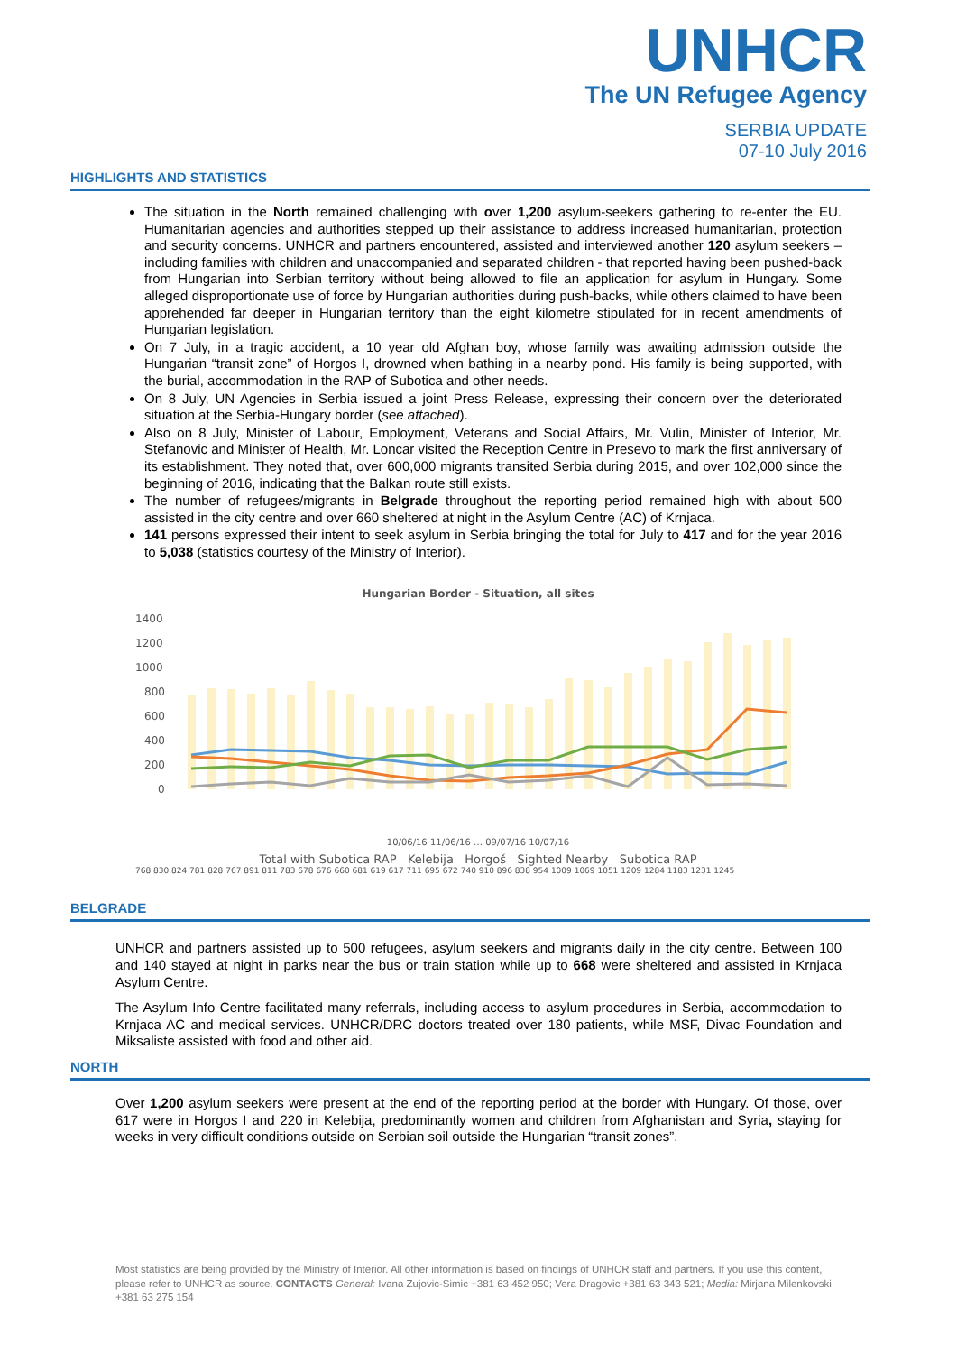UNHCR
The UN Refugee Agency
SERBIA UPDATE
07-10 July 2016
HIGHLIGHTS AND STATISTICS
The situation in the North remained challenging with over 1,200 asylum-seekers gathering to re-enter the EU. Humanitarian agencies and authorities stepped up their assistance to address increased humanitarian, protection and security concerns. UNHCR and partners encountered, assisted and interviewed another 120 asylum seekers – including families with children and unaccompanied and separated children - that reported having been pushed-back from Hungarian into Serbian territory without being allowed to file an application for asylum in Hungary. Some alleged disproportionate use of force by Hungarian authorities during push-backs, while others claimed to have been apprehended far deeper in Hungarian territory than the eight kilometre stipulated for in recent amendments of Hungarian legislation.
On 7 July, in a tragic accident, a 10 year old Afghan boy, whose family was awaiting admission outside the Hungarian “transit zone” of Horgos I, drowned when bathing in a nearby pond. His family is being supported, with the burial, accommodation in the RAP of Subotica and other needs.
On 8 July, UN Agencies in Serbia issued a joint Press Release, expressing their concern over the deteriorated situation at the Serbia-Hungary border (see attached).
Also on 8 July, Minister of Labour, Employment, Veterans and Social Affairs, Mr. Vulin, Minister of Interior, Mr. Stefanovic and Minister of Health, Mr. Loncar visited the Reception Centre in Presevo to mark the first anniversary of its establishment. They noted that, over 600,000 migrants transited Serbia during 2015, and over 102,000 since the beginning of 2016, indicating that the Balkan route still exists.
The number of refugees/migrants in Belgrade throughout the reporting period remained high with about 500 assisted in the city centre and over 660 sheltered at night in the Asylum Centre (AC) of Krnjaca.
141 persons expressed their intent to seek asylum in Serbia bringing the total for July to 417 and for the year 2016 to 5,038 (statistics courtesy of the Ministry of Interior).
Hungarian Border - Situation, all sites
1400
1200
1000
800
600
400
200
0
10/06/16 11/06/16 … 09/07/16 10/07/16
Total with Subotica RAP Kelebija Horgoš Sighted Nearby Subotica RAP
768 830 824 781 828 767 891 811 783 678 676 660 681 619 617 711 695 672 740 910 896 838 954 1009 1069 1051 1209 1284 1183 1231 1245
BELGRADE
UNHCR and partners assisted up to 500 refugees, asylum seekers and migrants daily in the city centre. Between 100 and 140 stayed at night in parks near the bus or train station while up to 668 were sheltered and assisted in Krnjaca Asylum Centre.
The Asylum Info Centre facilitated many referrals, including access to asylum procedures in Serbia, accommodation to Krnjaca AC and medical services. UNHCR/DRC doctors treated over 180 patients, while MSF, Divac Foundation and Miksaliste assisted with food and other aid.
NORTH
Over 1,200 asylum seekers were present at the end of the reporting period at the border with Hungary. Of those, over 617 were in Horgos I and 220 in Kelebija, predominantly women and children from Afghanistan and Syria, staying for weeks in very difficult conditions outside on Serbian soil outside the Hungarian “transit zones”.
Most statistics are being provided by the Ministry of Interior. All other information is based on findings of UNHCR staff and partners. If you use this content, please refer to UNHCR as source. CONTACTS General: Ivana Zujovic-Simic +381 63 452 950; Vera Dragovic +381 63 343 521; Media: Mirjana Milenkovski +381 63 275 154